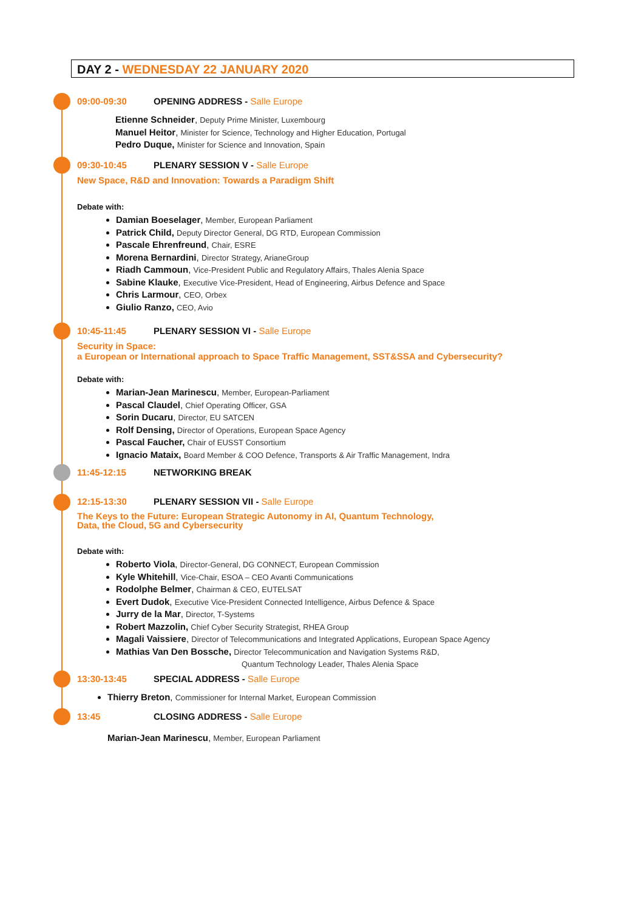DAY 2 - WEDNESDAY 22 JANUARY 2020
09:00-09:30 OPENING ADDRESS - Salle Europe
Etienne Schneider, Deputy Prime Minister, Luxembourg
Manuel Heitor, Minister for Science, Technology and Higher Education, Portugal
Pedro Duque, Minister for Science and Innovation, Spain
09:30-10:45 PLENARY SESSION V - Salle Europe
New Space, R&D and Innovation: Towards a Paradigm Shift
Debate with:
Damian Boeselager, Member, European Parliament
Patrick Child, Deputy Director General, DG RTD, European Commission
Pascale Ehrenfreund, Chair, ESRE
Morena Bernardini, Director Strategy, ArianeGroup
Riadh Cammoun, Vice-President Public and Regulatory Affairs, Thales Alenia Space
Sabine Klauke, Executive Vice-President, Head of Engineering, Airbus Defence and Space
Chris Larmour, CEO, Orbex
Giulio Ranzo, CEO, Avio
10:45-11:45 PLENARY SESSION VI - Salle Europe
Security in Space:
a European or International approach to Space Traffic Management, SST&SSA and Cybersecurity?
Debate with:
Marian-Jean Marinescu, Member, European-Parliament
Pascal Claudel, Chief Operating Officer, GSA
Sorin Ducaru, Director, EU SATCEN
Rolf Densing, Director of Operations, European Space Agency
Pascal Faucher, Chair of EUSST Consortium
Ignacio Mataix, Board Member & COO Defence, Transports & Air Traffic Management, Indra
11:45-12:15 NETWORKING BREAK
12:15-13:30 PLENARY SESSION VII - Salle Europe
The Keys to the Future: European Strategic Autonomy in AI, Quantum Technology,
Data, the Cloud, 5G and Cybersecurity
Debate with:
Roberto Viola, Director-General, DG CONNECT, European Commission
Kyle Whitehill, Vice-Chair, ESOA – CEO Avanti Communications
Rodolphe Belmer, Chairman & CEO, EUTELSAT
Evert Dudok, Executive Vice-President Connected Intelligence, Airbus Defence & Space
Jurry de la Mar, Director, T-Systems
Robert Mazzolin, Chief Cyber Security Strategist, RHEA Group
Magali Vaissiere, Director of Telecommunications and Integrated Applications, European Space Agency
Mathias Van Den Bossche, Director Telecommunication and Navigation Systems R&D,
Quantum Technology Leader, Thales Alenia Space
13:30-13:45 SPECIAL ADDRESS - Salle Europe
Thierry Breton, Commissioner for Internal Market, European Commission
13:45 CLOSING ADDRESS - Salle Europe
Marian-Jean Marinescu, Member, European Parliament